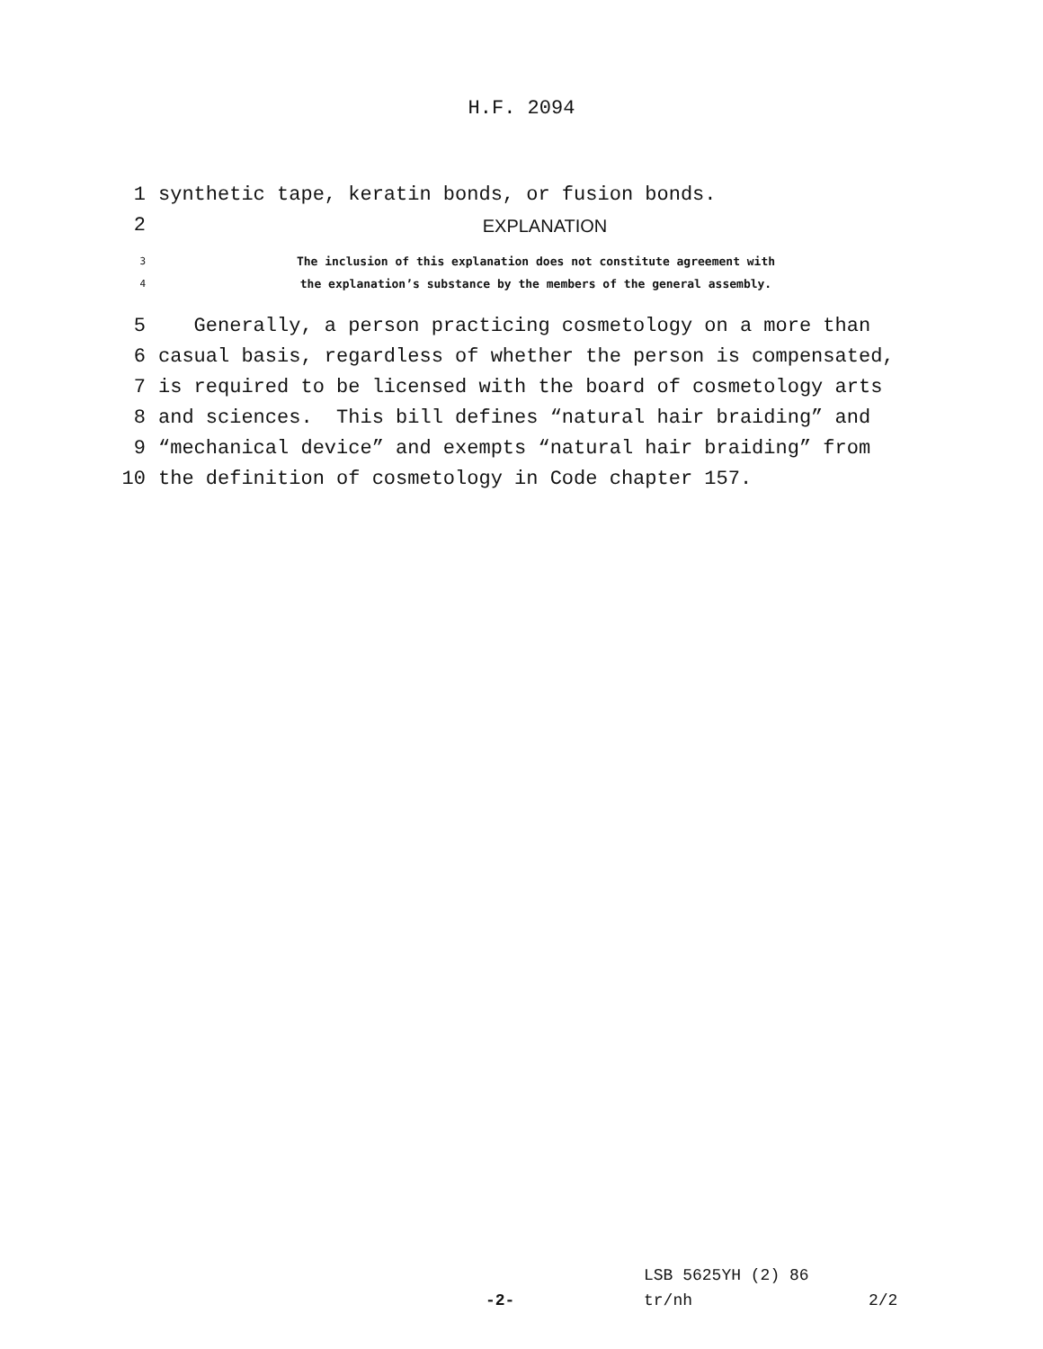H.F. 2094
1 synthetic tape, keratin bonds, or fusion bonds.
2 EXPLANATION
3 The inclusion of this explanation does not constitute agreement with
4 the explanation’s substance by the members of the general assembly.
5 Generally, a person practicing cosmetology on a more than
6 casual basis, regardless of whether the person is compensated,
7 is required to be licensed with the board of cosmetology arts
8 and sciences. This bill defines “natural hair braiding” and
9 “mechanical device” and exempts “natural hair braiding” from
10 the definition of cosmetology in Code chapter 157.
LSB 5625YH (2) 86
-2- tr/nh 2/2